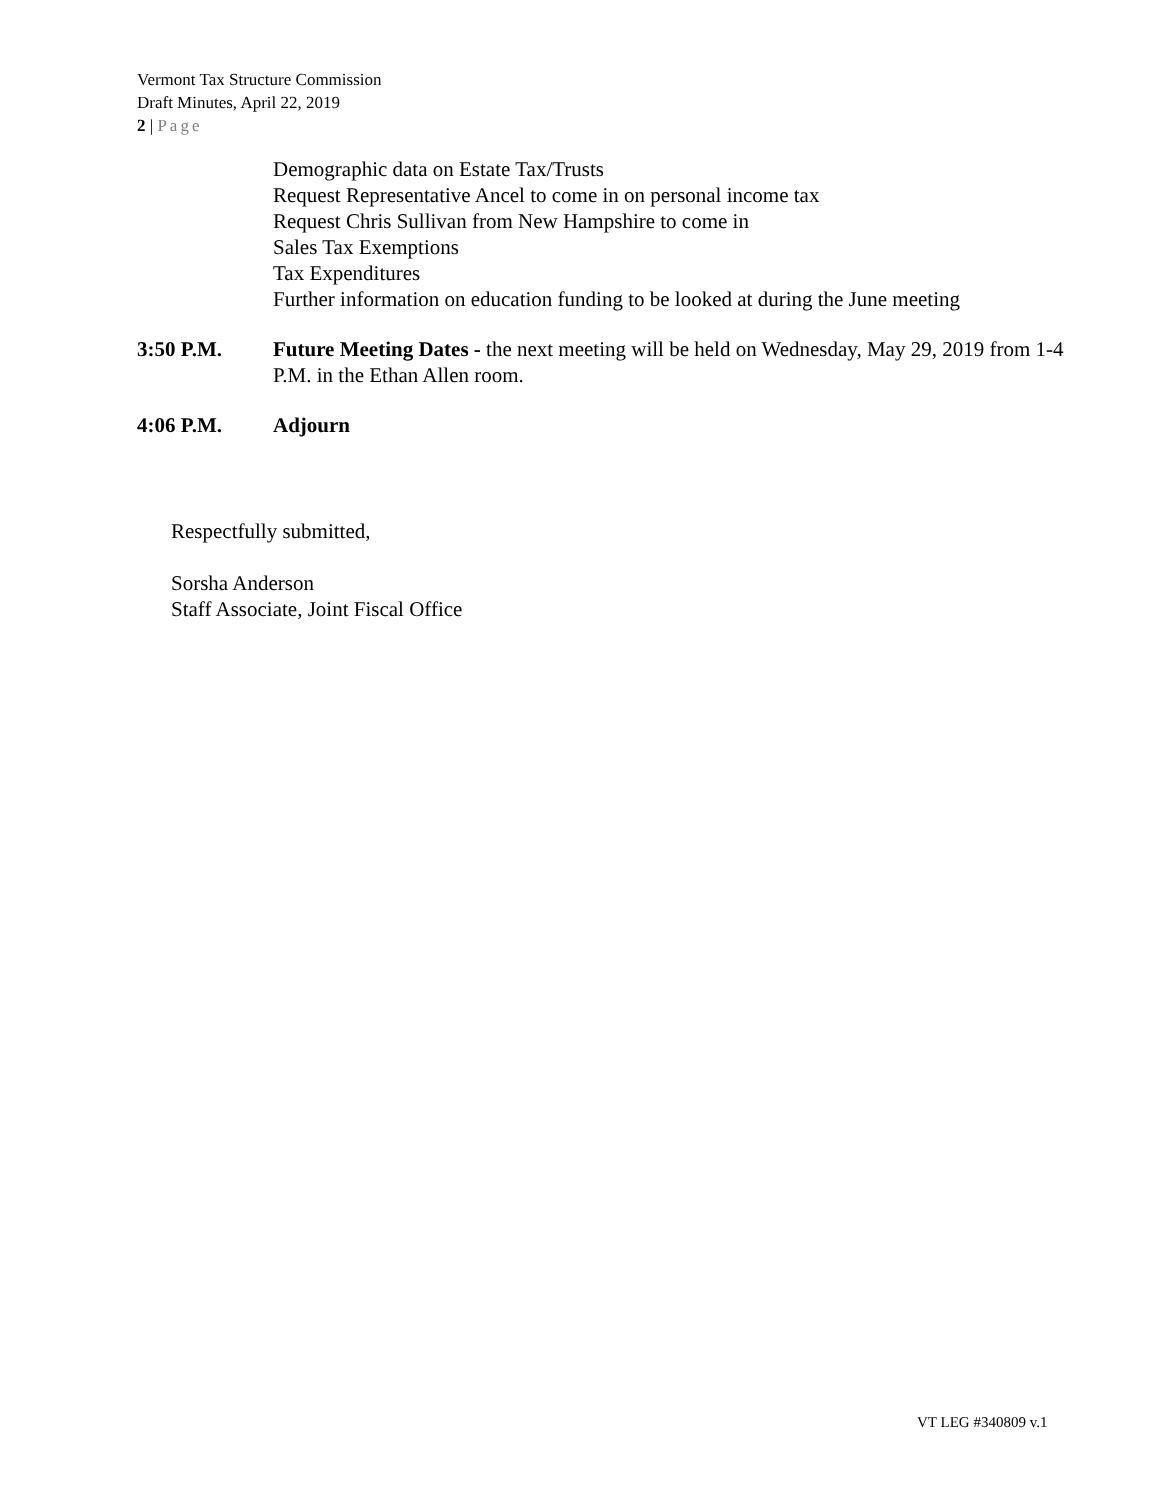Vermont Tax Structure Commission
Draft Minutes, April 22, 2019
2 | Page
Demographic data on Estate Tax/Trusts
Request Representative Ancel to come in on personal income tax
Request Chris Sullivan from New Hampshire to come in
Sales Tax Exemptions
Tax Expenditures
Further information on education funding to be looked at during the June meeting
3:50 P.M. Future Meeting Dates - the next meeting will be held on Wednesday, May 29, 2019 from 1-4 P.M. in the Ethan Allen room.
4:06 P.M. Adjourn
Respectfully submitted,
Sorsha Anderson
Staff Associate, Joint Fiscal Office
VT LEG #340809 v.1